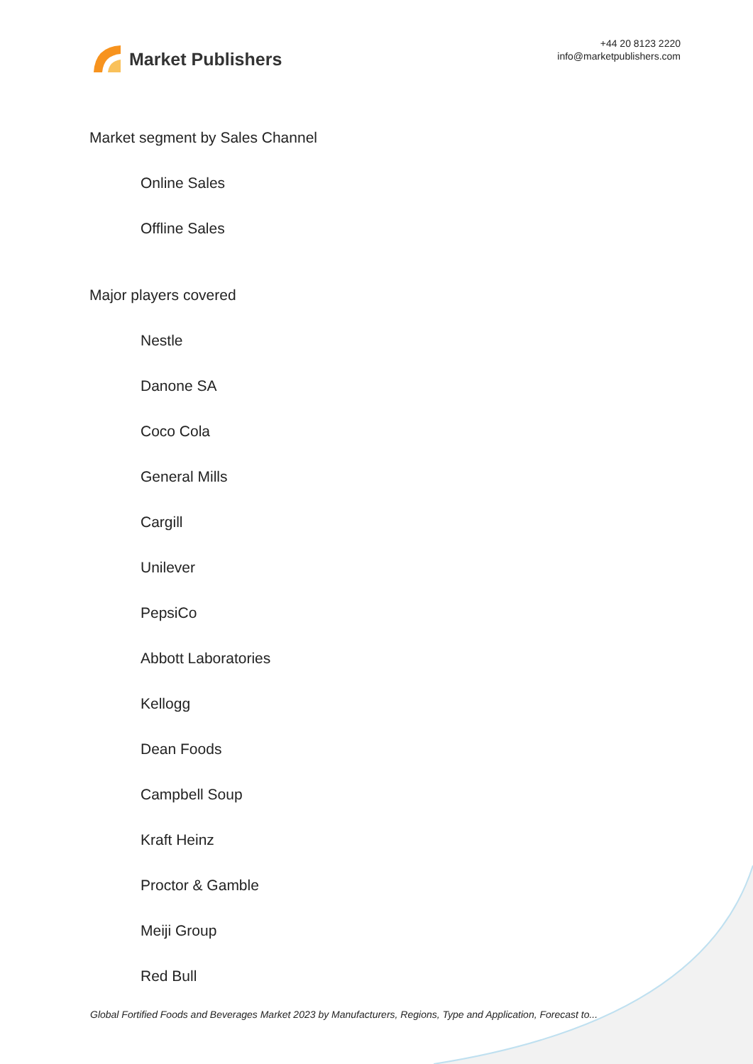Market Publishers
+44 20 8123 2220
info@marketpublishers.com
Market segment by Sales Channel
Online Sales
Offline Sales
Major players covered
Nestle
Danone SA
Coco Cola
General Mills
Cargill
Unilever
PepsiCo
Abbott Laboratories
Kellogg
Dean Foods
Campbell Soup
Kraft Heinz
Proctor & Gamble
Meiji Group
Red Bull
Global Fortified Foods and Beverages Market 2023 by Manufacturers, Regions, Type and Application, Forecast to...